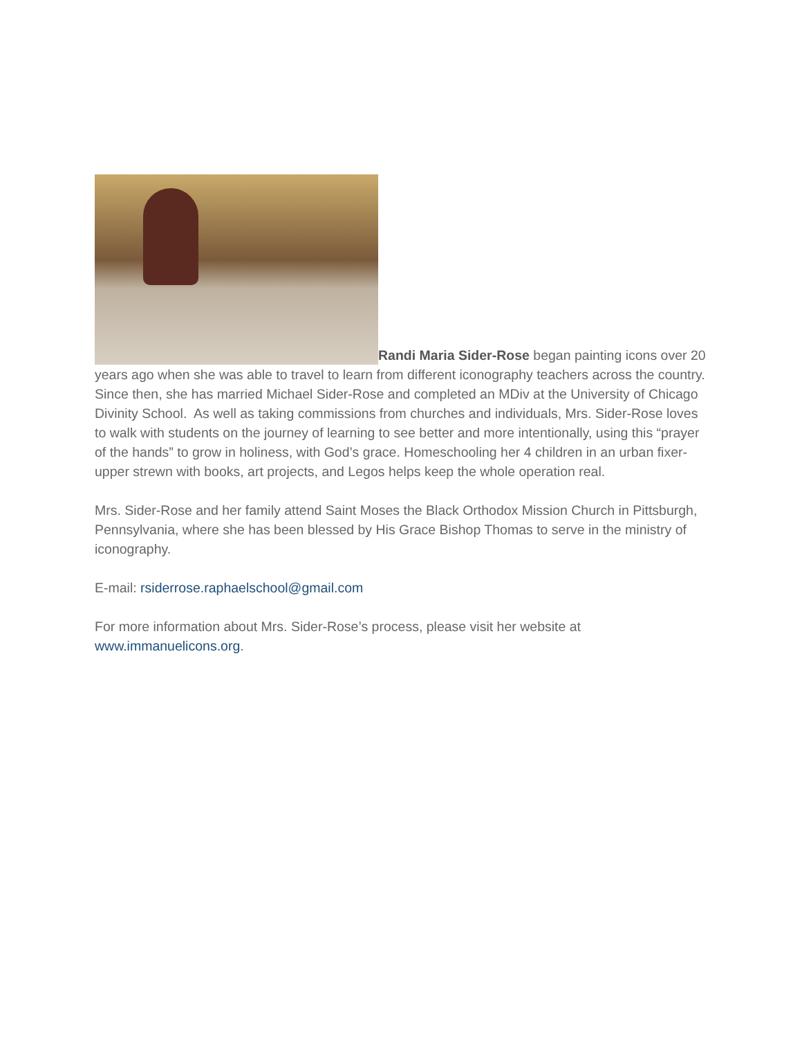Randi Maria Sider-Rose began painting icons over 20 years ago when she was able to travel to learn from different iconography teachers across the country. Since then, she has married Michael Sider-Rose and completed an MDiv at the University of Chicago Divinity School. As well as taking commissions from churches and individuals, Mrs. Sider-Rose loves to walk with students on the journey of learning to see better and more intentionally, using this “prayer of the hands” to grow in holiness, with God’s grace. Homeschooling her 4 children in an urban fixer-upper strewn with books, art projects, and Legos helps keep the whole operation real.
Mrs. Sider-Rose and her family attend Saint Moses the Black Orthodox Mission Church in Pittsburgh, Pennsylvania, where she has been blessed by His Grace Bishop Thomas to serve in the ministry of iconography.
E-mail: rsiderrose.raphaelschool@gmail.com
For more information about Mrs. Sider-Rose’s process, please visit her website at www.immanuelicons.org.